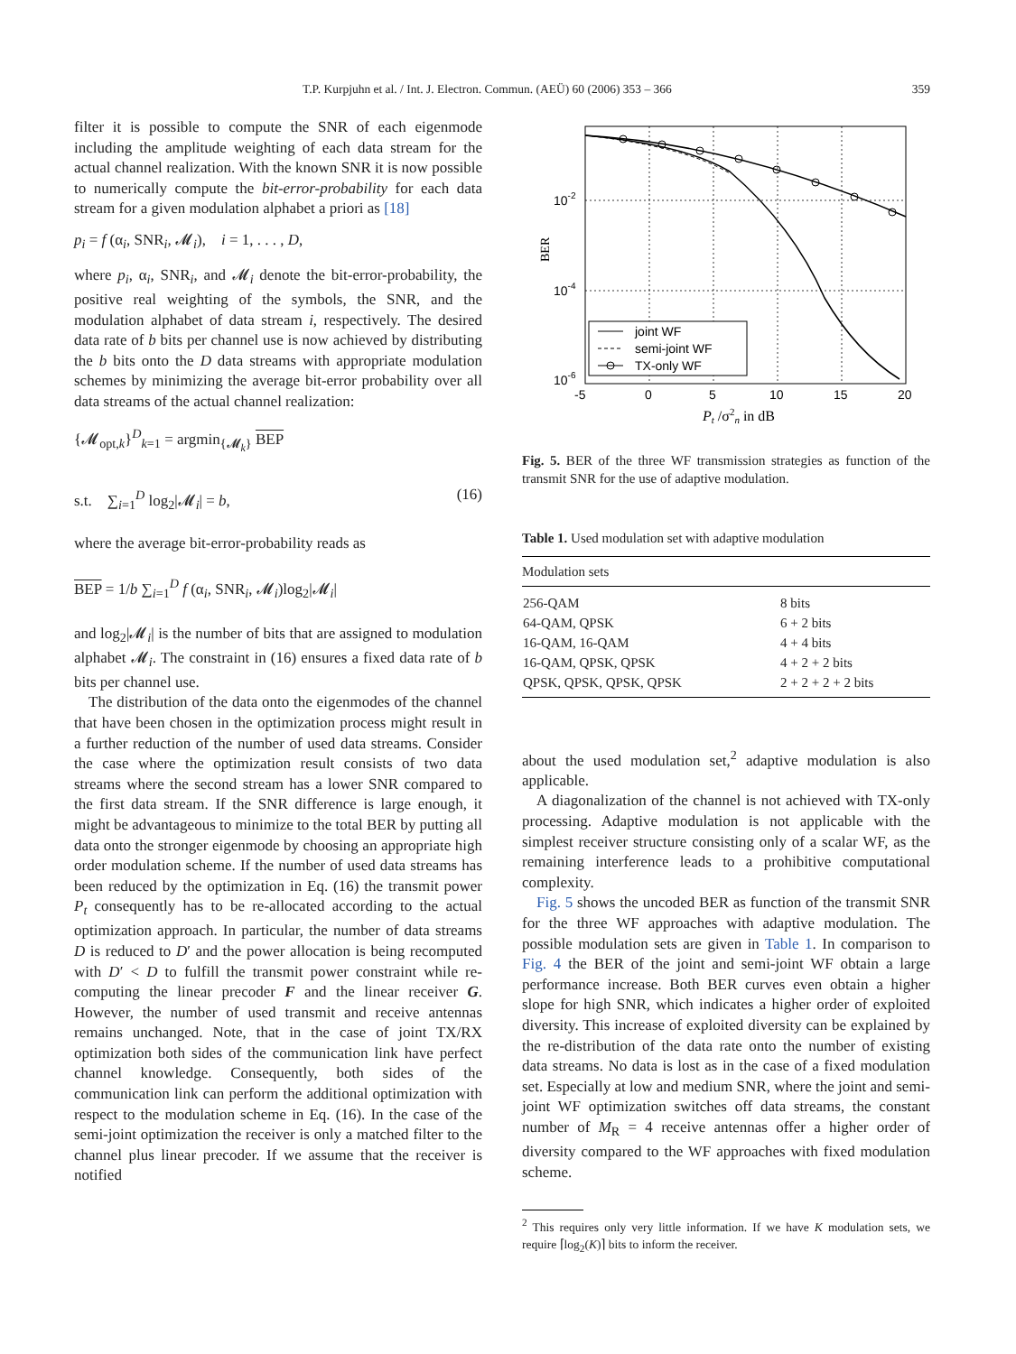T.P. Kurpjuhn et al. / Int. J. Electron. Commun. (AEÜ) 60 (2006) 353 – 366 359
filter it is possible to compute the SNR of each eigenmode including the amplitude weighting of each data stream for the actual channel realization. With the known SNR it is now possible to numerically compute the bit-error-probability for each data stream for a given modulation alphabet a priori as [18]
p<sub>i</sub> = f (α<sub>i</sub>, SNR<sub>i</sub>, 𝓜<sub>i</sub>), i = 1, . . . , D,
where p<sub>i</sub>, α<sub>i</sub>, SNR<sub>i</sub>, and 𝓜<sub>i</sub> denote the bit-error-probability, the positive real weighting of the symbols, the SNR, and the modulation alphabet of data stream i, respectively. The desired data rate of b bits per channel use is now achieved by distributing the b bits onto the D data streams with appropriate modulation schemes by minimizing the average bit-error probability over all data streams of the actual channel realization:
{𝓜<sub>opt,k</sub>}<sup>D</sup><sub>k=1</sub> = argmin<sub>{𝓜<sub>k</sub>}</sub> BEP
s.t. ∑<sub>i=1</sub><sup>D</sup> log<sub>2</sub>|𝓜<sub>i</sub>| = b, (16)
where the average bit-error-probability reads as
BEP = 1/b ∑<sub>i=1</sub><sup>D</sup> f (α<sub>i</sub>, SNR<sub>i</sub>, 𝓜<sub>i</sub>)log<sub>2</sub>|𝓜<sub>i</sub>|
and log<sub>2</sub>|𝓜<sub>i</sub>| is the number of bits that are assigned to modulation alphabet 𝓜<sub>i</sub>. The constraint in (16) ensures a fixed data rate of b bits per channel use.
The distribution of the data onto the eigenmodes of the channel that have been chosen in the optimization process might result in a further reduction of the number of used data streams. Consider the case where the optimization result consists of two data streams where the second stream has a lower SNR compared to the first data stream. If the SNR difference is large enough, it might be advantageous to minimize to the total BER by putting all data onto the stronger eigenmode by choosing an appropriate high order modulation scheme. If the number of used data streams has been reduced by the optimization in Eq. (16) the transmit power P<sub>t</sub> consequently has to be re-allocated according to the actual optimization approach. In particular, the number of data streams D is reduced to D′ and the power allocation is being recomputed with D′ < D to fulfill the transmit power constraint while re-computing the linear precoder F and the linear receiver G. However, the number of used transmit and receive antennas remains unchanged. Note, that in the case of joint TX/RX optimization both sides of the communication link have perfect channel knowledge. Consequently, both sides of the communication link can perform the additional optimization with respect to the modulation scheme in Eq. (16). In the case of the semi-joint optimization the receiver is only a matched filter to the channel plus linear precoder. If we assume that the receiver is notified
joint WF
semi-joint WF
TX-only WF
10-2
10-4
10-6
BER
-5
0
5
10
15
20
Pt /σ2n in dB
Fig. 5. BER of the three WF transmission strategies as function of the transmit SNR for the use of adaptive modulation.
Table 1. Used modulation set with adaptive modulation
| Modulation sets | |
| --- | --- |
| 256-QAM | 8 bits |
| 64-QAM, QPSK | 6 + 2 bits |
| 16-QAM, 16-QAM | 4 + 4 bits |
| 16-QAM, QPSK, QPSK | 4 + 2 + 2 bits |
| QPSK, QPSK, QPSK, QPSK | 2 + 2 + 2 + 2 bits |
about the used modulation set,<sup>2</sup> adaptive modulation is also applicable.
A diagonalization of the channel is not achieved with TX-only processing. Adaptive modulation is not applicable with the simplest receiver structure consisting only of a scalar WF, as the remaining interference leads to a prohibitive computational complexity.
Fig. 5 shows the uncoded BER as function of the transmit SNR for the three WF approaches with adaptive modulation. The possible modulation sets are given in Table 1. In comparison to Fig. 4 the BER of the joint and semi-joint WF obtain a large performance increase. Both BER curves even obtain a higher slope for high SNR, which indicates a higher order of exploited diversity. This increase of exploited diversity can be explained by the re-distribution of the data rate onto the number of existing data streams. No data is lost as in the case of a fixed modulation set. Especially at low and medium SNR, where the joint and semi-joint WF optimization switches off data streams, the constant number of M<sub>R</sub> = 4 receive antennas offer a higher order of diversity compared to the WF approaches with fixed modulation scheme.
<sup>2</sup> This requires only very little information. If we have K modulation sets, we require ⌈log<sub>2</sub>(K)⌉ bits to inform the receiver.